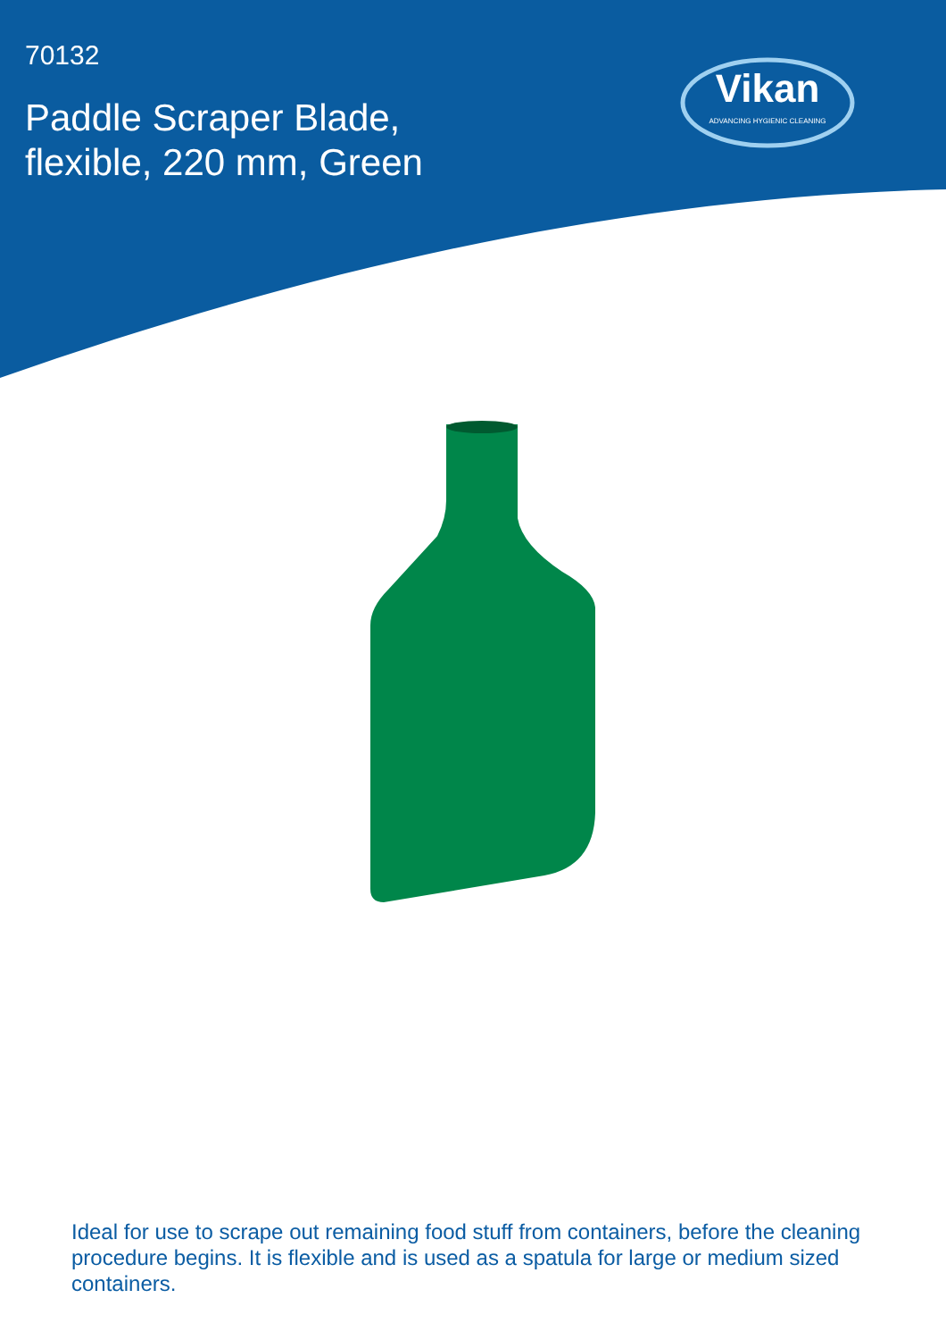70132
Paddle Scraper Blade,
flexible, 220 mm, Green
Vikan
ADVANCING HYGIENIC CLEANING
Ideal for use to scrape out remaining food stuff from containers, before the cleaning procedure begins. It is flexible and is used as a spatula for large or medium sized containers.